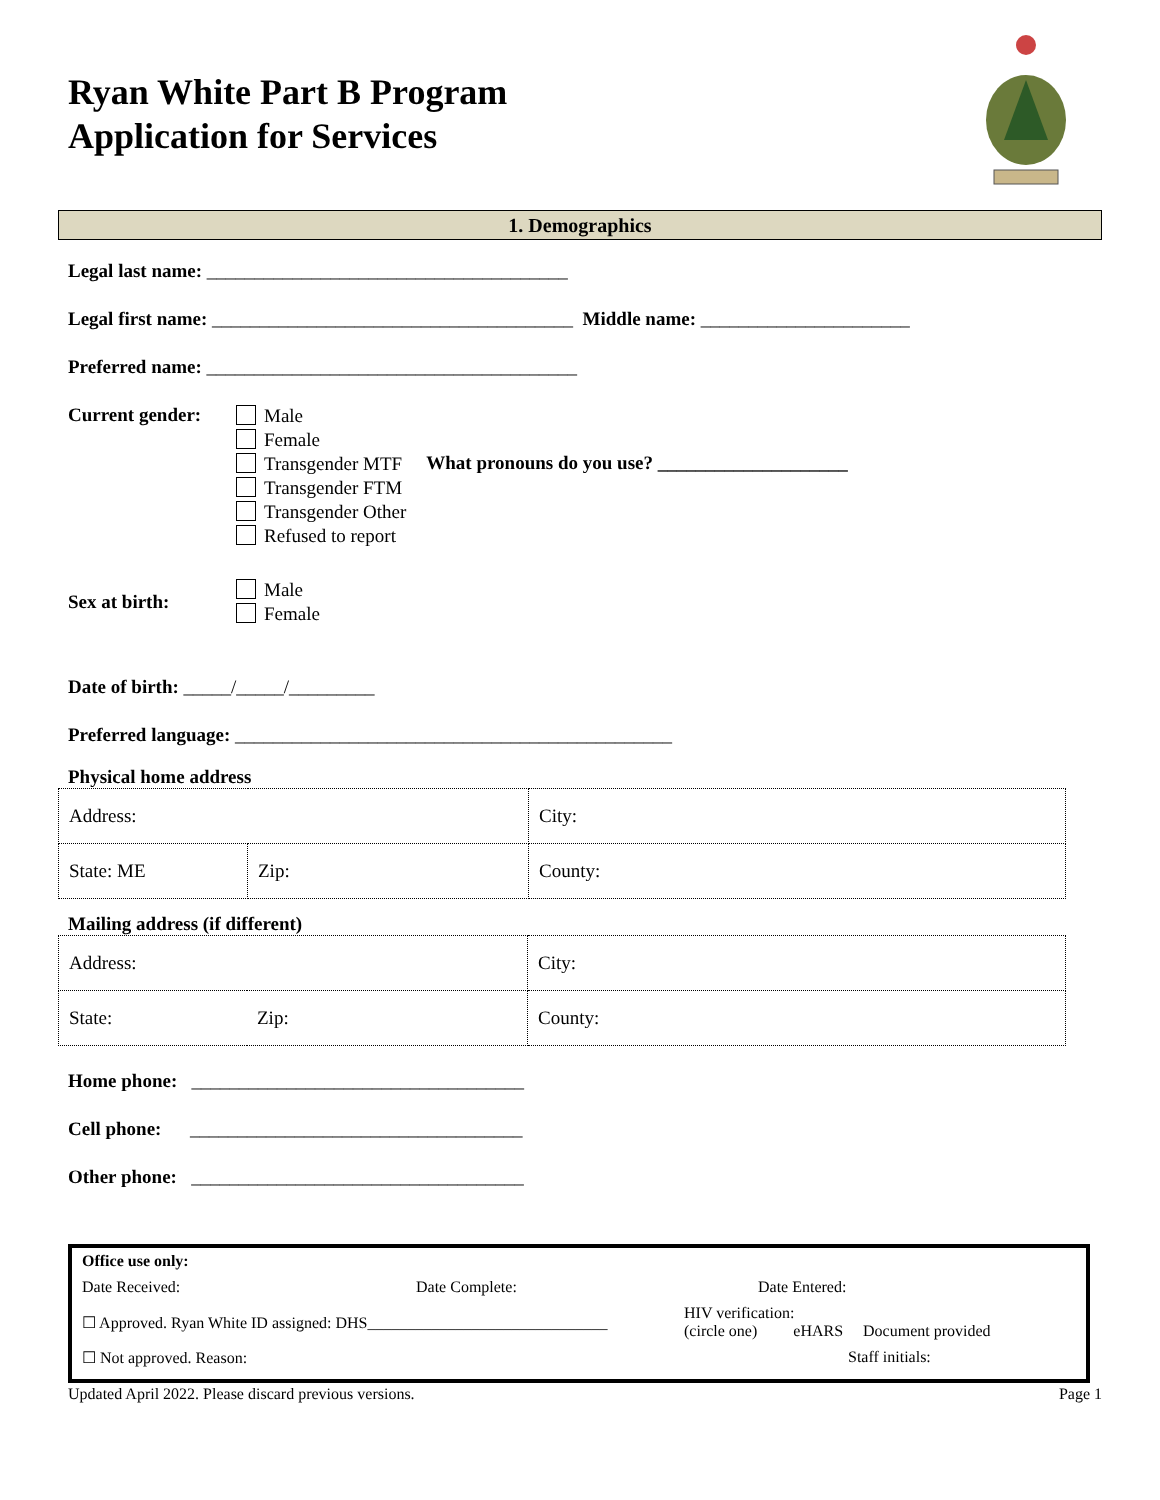Ryan White Part B Program
Application for Services
1. Demographics
Legal last name: ______________________________________
Legal first name: ______________________________________ Middle name: ______________________
Preferred name: _______________________________________
Current gender:
Male
Female
Transgender MTF
Transgender FTM
Transgender Other
Refused to report
What pronouns do you use? ____________________
Sex at birth:
Male
Female
Date of birth: _____/_____/_________
Preferred language: ______________________________________________
Physical home address
| Address: | | | City: |
| State: ME | Zip: | County: | |
Mailing address (if different)
| Address: | | | City: |
| State: | Zip: | County: | |
Home phone: ___________________________________
Cell phone: ___________________________________
Other phone: ___________________________________
Office use only:
Date Received: Date Complete: Date Entered:
☐ Approved. Ryan White ID assigned: DHS______________________________ HIV verification:
(circle one) eHARS Document provided
☐ Not approved. Reason: Staff initials:
Updated April 2022. Please discard previous versions. Page 1